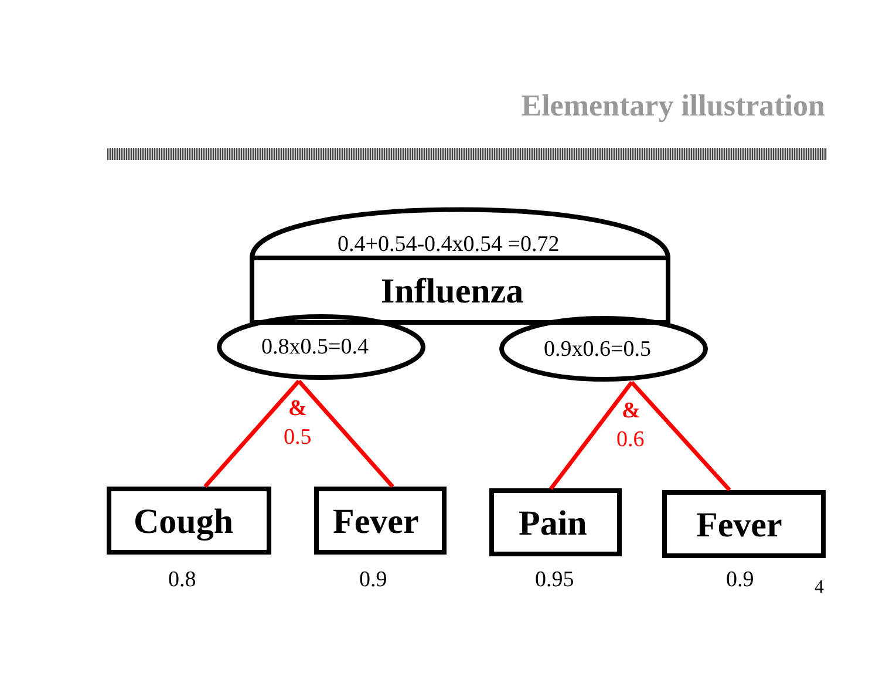Elementary illustration
0.4+0.54-0.4x0.54 =0.72
Influenza
0.8x0.5=0.4 0.9x0.6=0.5
&
0.5
&
0.6
Cough Fever Pain Fever
0.8 0.9 0.95 0.9 4